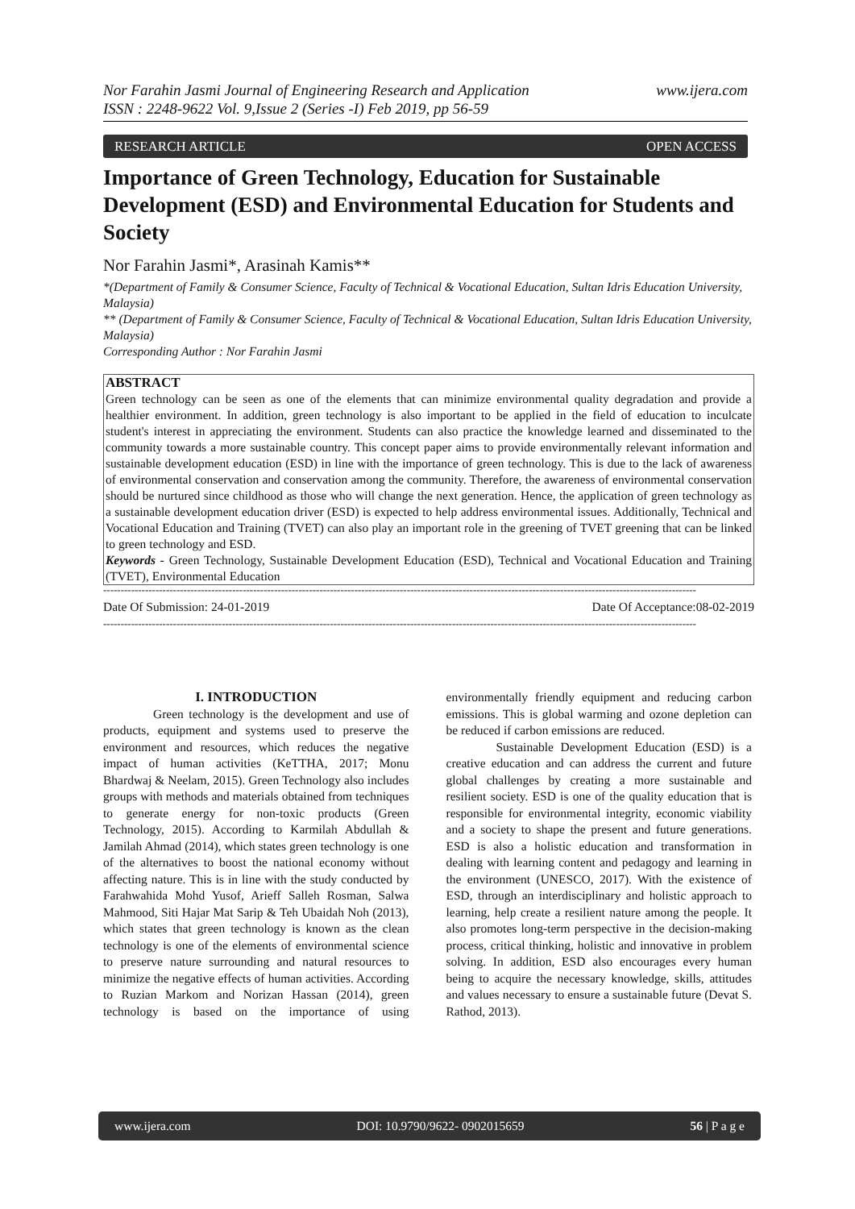www.ijera.com Nor Farahin Jasmi Journal of Engineering Research and Application
ISSN : 2248-9622 Vol. 9,Issue 2 (Series -I) Feb 2019, pp 56-59
RESEARCH ARTICLE OPEN ACCESS
Importance of Green Technology, Education for Sustainable Development (ESD) and Environmental Education for Students and Society
Nor Farahin Jasmi*, Arasinah Kamis**
*(Department of Family & Consumer Science, Faculty of Technical & Vocational Education, Sultan Idris Education University, Malaysia)
** (Department of Family & Consumer Science, Faculty of Technical & Vocational Education, Sultan Idris Education University, Malaysia)
Corresponding Author : Nor Farahin Jasmi
ABSTRACT
Green technology can be seen as one of the elements that can minimize environmental quality degradation and provide a healthier environment. In addition, green technology is also important to be applied in the field of education to inculcate student's interest in appreciating the environment. Students can also practice the knowledge learned and disseminated to the community towards a more sustainable country. This concept paper aims to provide environmentally relevant information and sustainable development education (ESD) in line with the importance of green technology. This is due to the lack of awareness of environmental conservation and conservation among the community. Therefore, the awareness of environmental conservation should be nurtured since childhood as those who will change the next generation. Hence, the application of green technology as a sustainable development education driver (ESD) is expected to help address environmental issues. Additionally, Technical and Vocational Education and Training (TVET) can also play an important role in the greening of TVET greening that can be linked to green technology and ESD.
Keywords - Green Technology, Sustainable Development Education (ESD), Technical and Vocational Education and Training (TVET), Environmental Education
--------------------------------------------------------------------------------------------------------------------------------------------------------------------------
Date Of Submission: 24-01-2019 Date Of Acceptance:08-02-2019
--------------------------------------------------------------------------------------------------------------------------------------------------------------------------
I. INTRODUCTION
Green technology is the development and use of products, equipment and systems used to preserve the environment and resources, which reduces the negative impact of human activities (KeTTHA, 2017; Monu Bhardwaj & Neelam, 2015). Green Technology also includes groups with methods and materials obtained from techniques to generate energy for non-toxic products (Green Technology, 2015). According to Karmilah Abdullah & Jamilah Ahmad (2014), which states green technology is one of the alternatives to boost the national economy without affecting nature. This is in line with the study conducted by Farahwahida Mohd Yusof, Arieff Salleh Rosman, Salwa Mahmood, Siti Hajar Mat Sarip & Teh Ubaidah Noh (2013), which states that green technology is known as the clean technology is one of the elements of environmental science to preserve nature surrounding and natural resources to minimize the negative effects of human activities. According to Ruzian Markom and Norizan Hassan (2014), green technology is based on the importance of using environmentally friendly equipment and reducing carbon emissions. This is global warming and ozone depletion can be reduced if carbon emissions are reduced.
Sustainable Development Education (ESD) is a creative education and can address the current and future global challenges by creating a more sustainable and resilient society. ESD is one of the quality education that is responsible for environmental integrity, economic viability and a society to shape the present and future generations. ESD is also a holistic education and transformation in dealing with learning content and pedagogy and learning in the environment (UNESCO, 2017). With the existence of ESD, through an interdisciplinary and holistic approach to learning, help create a resilient nature among the people. It also promotes long-term perspective in the decision-making process, critical thinking, holistic and innovative in problem solving. In addition, ESD also encourages every human being to acquire the necessary knowledge, skills, attitudes and values necessary to ensure a sustainable future (Devat S. Rathod, 2013).
www.ijera.com DOI: 10.9790/9622- 0902015659 56 | P a g e